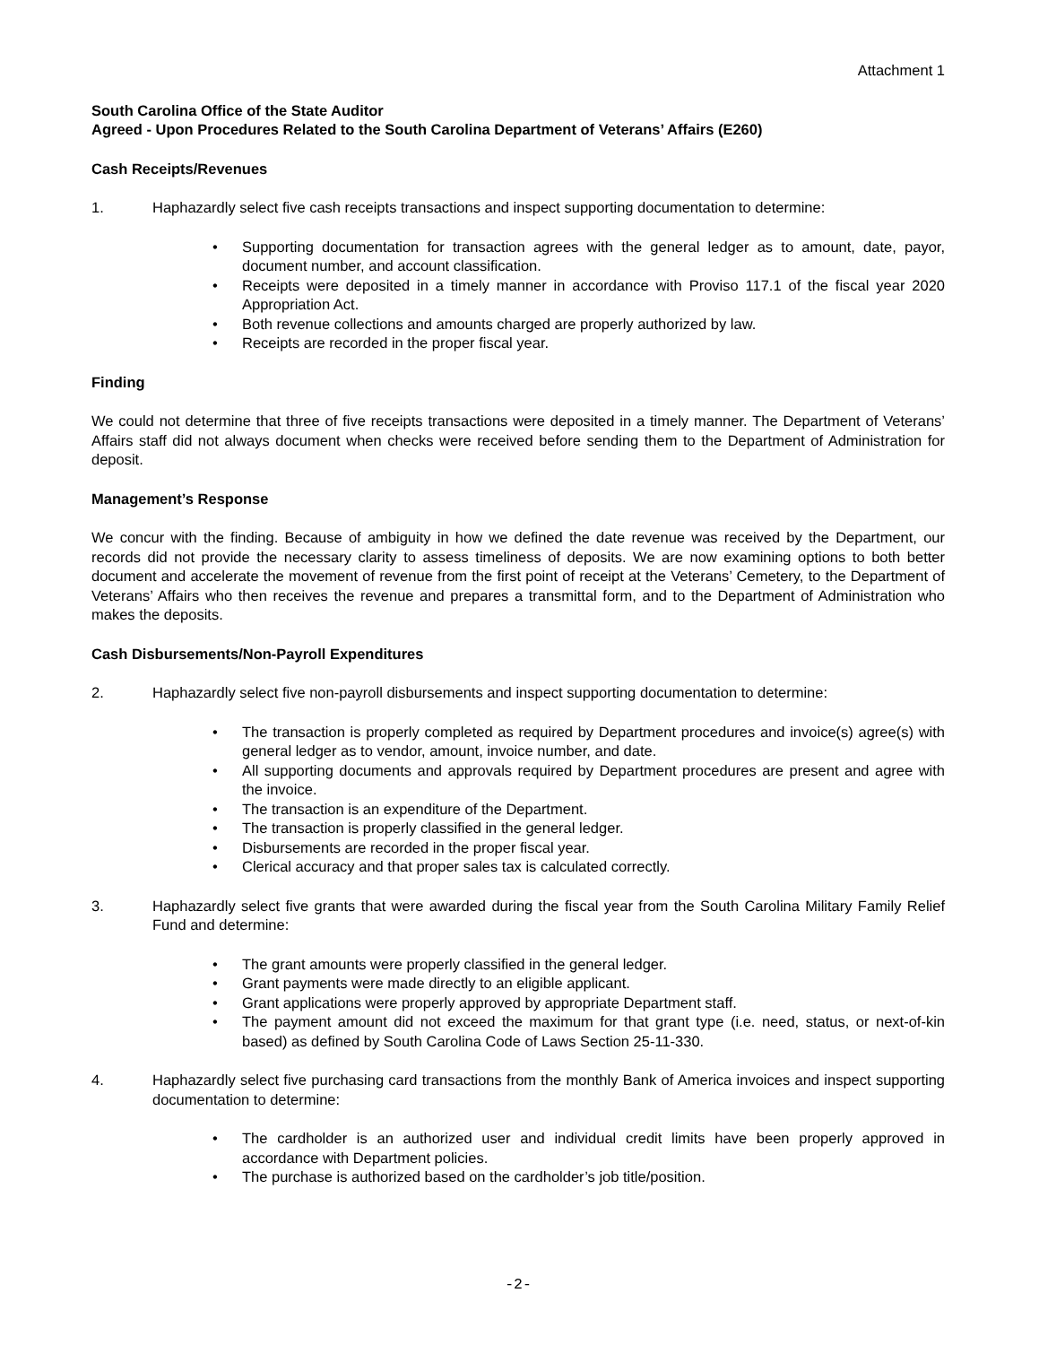Attachment 1
South Carolina Office of the State Auditor
Agreed - Upon Procedures Related to the South Carolina Department of Veterans’ Affairs (E260)
Cash Receipts/Revenues
1. Haphazardly select five cash receipts transactions and inspect supporting documentation to determine:
• Supporting documentation for transaction agrees with the general ledger as to amount, date, payor, document number, and account classification.
• Receipts were deposited in a timely manner in accordance with Proviso 117.1 of the fiscal year 2020 Appropriation Act.
• Both revenue collections and amounts charged are properly authorized by law.
• Receipts are recorded in the proper fiscal year.
Finding
We could not determine that three of five receipts transactions were deposited in a timely manner. The Department of Veterans’ Affairs staff did not always document when checks were received before sending them to the Department of Administration for deposit.
Management’s Response
We concur with the finding. Because of ambiguity in how we defined the date revenue was received by the Department, our records did not provide the necessary clarity to assess timeliness of deposits. We are now examining options to both better document and accelerate the movement of revenue from the first point of receipt at the Veterans’ Cemetery, to the Department of Veterans’ Affairs who then receives the revenue and prepares a transmittal form, and to the Department of Administration who makes the deposits.
Cash Disbursements/Non-Payroll Expenditures
2. Haphazardly select five non-payroll disbursements and inspect supporting documentation to determine:
• The transaction is properly completed as required by Department procedures and invoice(s) agree(s) with general ledger as to vendor, amount, invoice number, and date.
• All supporting documents and approvals required by Department procedures are present and agree with the invoice.
• The transaction is an expenditure of the Department.
• The transaction is properly classified in the general ledger.
• Disbursements are recorded in the proper fiscal year.
• Clerical accuracy and that proper sales tax is calculated correctly.
3. Haphazardly select five grants that were awarded during the fiscal year from the South Carolina Military Family Relief Fund and determine:
• The grant amounts were properly classified in the general ledger.
• Grant payments were made directly to an eligible applicant.
• Grant applications were properly approved by appropriate Department staff.
• The payment amount did not exceed the maximum for that grant type (i.e. need, status, or next-of-kin based) as defined by South Carolina Code of Laws Section 25-11-330.
4. Haphazardly select five purchasing card transactions from the monthly Bank of America invoices and inspect supporting documentation to determine:
• The cardholder is an authorized user and individual credit limits have been properly approved in accordance with Department policies.
• The purchase is authorized based on the cardholder’s job title/position.
-2-